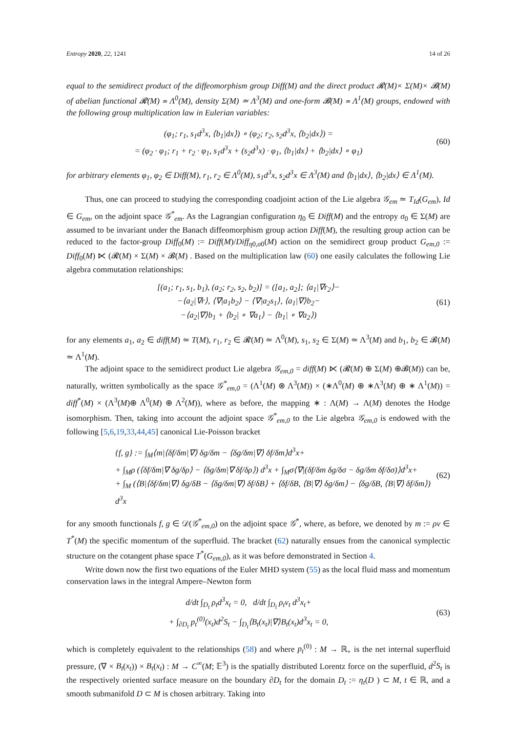Entropy 2020, 22, 1241 14 of 26
equal to the semidirect product of the diffeomorphism group Diff(M) and the direct product 𝓡(M)× Σ(M)× 𝓑(M) of abelian functional 𝓡(M) ≃ Λ<sup>0</sup>(M), density Σ(M) ≃ Λ<sup>3</sup>(M) and one-form 𝓑(M) ≃ Λ<sup>1</sup>(M) groups, endowed with the following group multiplication law in Eulerian variables:
(φ<sub>1</sub>; r<sub>1</sub>, s<sub>1</sub>d<sup>3</sup>x, ⟨b<sub>1</sub>|dx⟩) ∘ (φ<sub>2</sub>; r<sub>2</sub>, s<sub>2</sub>d<sup>3</sup>x, ⟨b<sub>2</sub>|dx⟩) =
= (φ<sub>2</sub> · φ<sub>1</sub>; r<sub>1</sub> + r<sub>2</sub> · φ<sub>1</sub>, s<sub>1</sub>d<sup>3</sup>x + (s<sub>2</sub>d<sup>3</sup>x) · φ<sub>1</sub>, ⟨b<sub>1</sub>|dx⟩ + ⟨b<sub>2</sub>|dx⟩ ∘ φ<sub>1</sub>)
(60)
for arbitrary elements φ<sub>1</sub>, φ<sub>2</sub> ∈ Diff(M), r<sub>1</sub>, r<sub>2</sub> ∈ Λ<sup>0</sup>(M), s<sub>1</sub>d<sup>3</sup>x, s<sub>2</sub>d<sup>3</sup>x ∈ Λ<sup>3</sup>(M) and ⟨b<sub>1</sub>|dx⟩, ⟨b<sub>2</sub>|dx⟩ ∈ Λ<sup>1</sup>(M).
Thus, one can proceed to studying the corresponding coadjoint action of the Lie algebra 𝒢<sub>em</sub> ≃ T<sub>Id</sub>(G<sub>em</sub>), Id ∈ G<sub>em</sub>, on the adjoint space 𝒢<sup>*</sup><sub>em</sub>. As the Lagrangian configuration η<sub>0</sub> ∈ Diff(M) and the entropy σ<sub>0</sub> ∈ Σ(M) are assumed to be invariant under the Banach diffeomorphism group action Diff(M), the resulting group action can be reduced to the factor-group Diff<sub>0</sub>(M) := Diff(M)/Diff<sub>η0,σ0</sub>(M) action on the semidirect group product G<sub>em,0</sub> := Diff<sub>0</sub>(M) ⋉ (𝓡(M) × Σ(M) × 𝓑(M) . Based on the multiplication law (60) one easily calculates the following Lie algebra commutation relationships:
[(a<sub>1</sub>; r<sub>1</sub>, s<sub>1</sub>, b<sub>1</sub>), (a<sub>2</sub>; r<sub>2</sub>, s<sub>2</sub>, b<sub>2</sub>)] = ([a<sub>1</sub>, a<sub>2</sub>]; ⟨a<sub>1</sub>|∇r<sub>2</sub>⟩−
−⟨a<sub>2</sub>|∇r⟩, ⟨∇|a<sub>1</sub>b<sub>2</sub>⟩ − ⟨∇|a<sub>2</sub>s<sub>1</sub>⟩, ⟨a<sub>1</sub>|∇⟩b<sub>2</sub>−
−⟨a<sub>2</sub>|∇⟩b<sub>1</sub> + ⟨b<sub>2</sub>| ∘ ∇a<sub>1</sub>⟩ − ⟨b<sub>1</sub>| ∘ ∇a<sub>2</sub>⟩)
(61)
for any elements a<sub>1</sub>, a<sub>2</sub> ∈ diff(M) ≃ T(M), r<sub>1</sub>, r<sub>2</sub> ∈ 𝓡(M) ≃ Λ<sup>0</sup>(M), s<sub>1</sub>, s<sub>2</sub> ∈ Σ(M) ≃ Λ<sup>3</sup>(M) and b<sub>1</sub>, b<sub>2</sub> ∈ 𝓑(M) ≃ Λ<sup>1</sup>(M).
The adjoint space to the semidirect product Lie algebra 𝒢<sub>em,0</sub> = diff(M) ⋉ (𝓡(M) ⊕ Σ(M) ⊕𝓑(M)) can be, naturally, written symbolically as the space 𝒢<sup>*</sup><sub>em,0</sub> = (Λ<sup>1</sup>(M) ⊗ Λ<sup>3</sup>(M)) × (∗Λ<sup>0</sup>(M) ⊕ ∗Λ<sup>3</sup>(M) ⊕ ∗ Λ<sup>1</sup>(M)) = diff<sup>*</sup>(M) × (Λ<sup>3</sup>(M)⊕ Λ<sup>0</sup>(M) ⊕ Λ<sup>2</sup>(M)), where as before, the mapping ∗ : Λ(M) → Λ(M) denotes the Hodge isomorphism. Then, taking into account the adjoint space 𝒢<sup>*</sup><sub>em,0</sub> to the Lie algebra 𝒢<sub>em,0</sub> is endowed with the following [5,6,19,33,44,45] canonical Lie-Poisson bracket
{f, g} := ∫<sub>M</sub>⟨m|⟨δf/δm|∇⟩ δg/δm − ⟨δg/δm|∇⟩ δf/δm⟩d<sup>3</sup>x+
+ ∫<sub>M</sub>ρ (⟨δf/δm|∇ δg/δρ⟩ − ⟨δg/δm|∇ δf/δρ⟩) d<sup>3</sup>x + ∫<sub>M</sub>σ⟨∇|(δf/δm δg/δσ − δg/δm δf/δσ)⟩d<sup>3</sup>x+
+ ∫<sub>M</sub> (⟨B|⟨δf/δm|∇⟩ δg/δB − ⟨δg/δm|∇⟩ δf/δB⟩ + ⟨δf/δB, ⟨B|∇⟩ δg/δm⟩ − ⟨δg/δB, ⟨B|∇⟩ δf/δm⟩) d<sup>3</sup>x
(62)
for any smooth functionals f, g ∈ 𝒟(𝒢<sup>*</sup><sub>em,0</sub>) on the adjoint space 𝒢<sup>*</sup>, where, as before, we denoted by m := ρv ∈ T<sup>*</sup>(M) the specific momentum of the superfluid. The bracket (62) naturally ensues from the canonical symplectic structure on the cotangent phase space T<sup>*</sup>(G<sub>em,0</sub>), as it was before demonstrated in Section 4.
Write down now the first two equations of the Euler MHD system (55) as the local fluid mass and momentum conservation laws in the integral Ampere–Newton form
d/dt ∫<sub>D<sub>t</sub></sub> ρ<sub>t</sub>d<sup>3</sup>x<sub>t</sub> = 0, d/dt ∫<sub>D<sub>t</sub></sub> ρ<sub>t</sub>v<sub>t</sub> d<sup>3</sup>x<sub>t</sub>+
+ ∫<sub>∂D<sub>t</sub></sub> p<sub>t</sub><sup>(0)</sup>(x<sub>t</sub>)d<sup>2</sup>S<sub>t</sub> − ∫<sub>D<sub>t</sub></sub>⟨B<sub>t</sub>(x<sub>t</sub>)|∇⟩B<sub>t</sub>(x<sub>t</sub>)d<sup>3</sup>x<sub>t</sub> = 0,
(63)
which is completely equivalent to the relationships (58) and where p<sub>t</sub><sup>(0)</sup> : M → ℝ<sub>+</sub> is the net internal superfluid pressure, (∇ × B<sub>t</sub>(x<sub>t</sub>)) × B<sub>t</sub>(x<sub>t</sub>) : M → C<sup>∞</sup>(M; 𝔼<sup>3</sup>) is the spatially distributed Lorentz force on the superfluid, d<sup>2</sup>S<sub>t</sub> is the respectively oriented surface measure on the boundary ∂D<sub>t</sub> for the domain D<sub>t</sub> := η<sub>t</sub>(D ) ⊂ M, t ∈ ℝ, and a smooth submanifold D ⊂ M is chosen arbitrary. Taking into